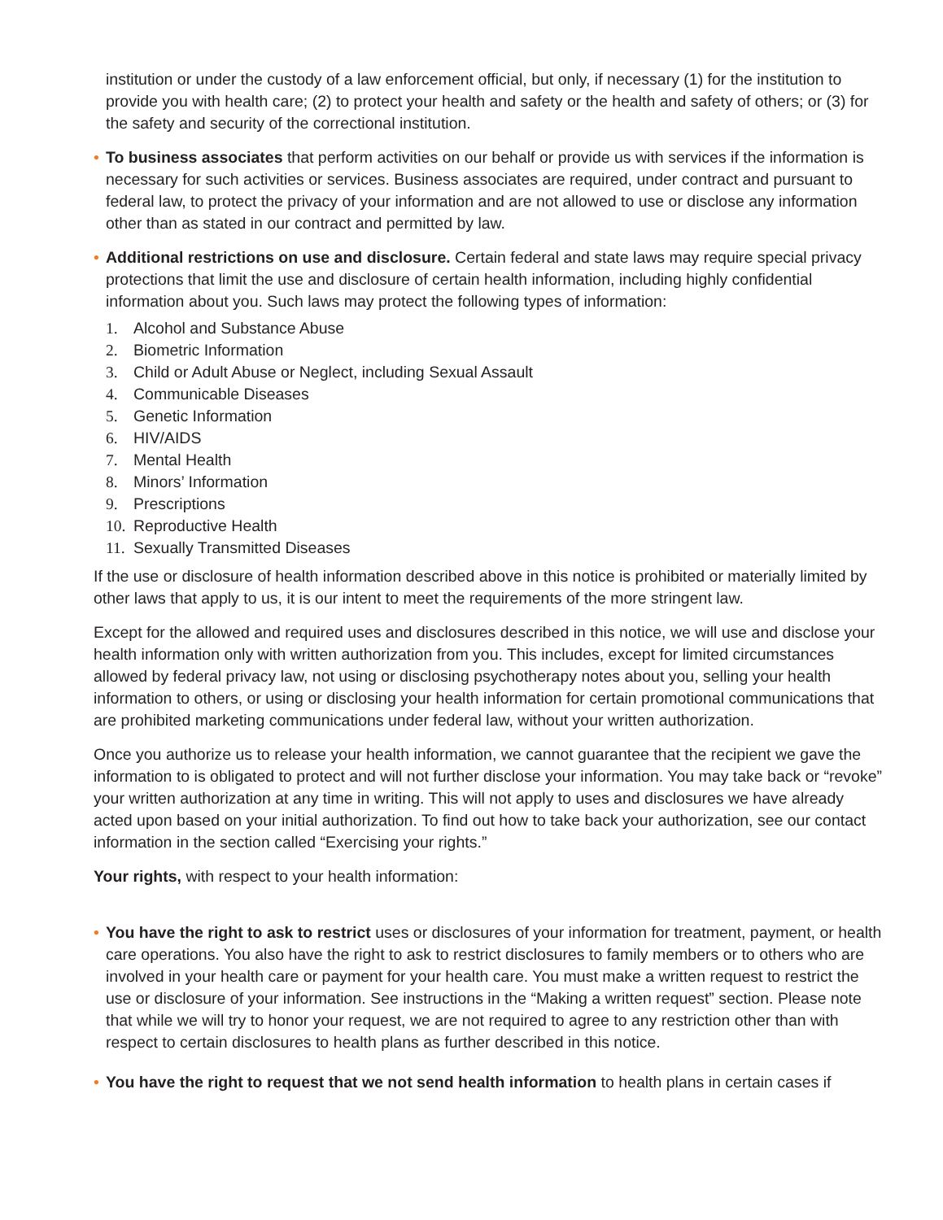institution or under the custody of a law enforcement official, but only, if necessary (1) for the institution to provide you with health care; (2) to protect your health and safety or the health and safety of others; or (3) for the safety and security of the correctional institution.
• To business associates that perform activities on our behalf or provide us with services if the information is necessary for such activities or services. Business associates are required, under contract and pursuant to federal law, to protect the privacy of your information and are not allowed to use or disclose any information other than as stated in our contract and permitted by law.
• Additional restrictions on use and disclosure. Certain federal and state laws may require special privacy protections that limit the use and disclosure of certain health information, including highly confidential information about you. Such laws may protect the following types of information:
1. Alcohol and Substance Abuse
2. Biometric Information
3. Child or Adult Abuse or Neglect, including Sexual Assault
4. Communicable Diseases
5. Genetic Information
6. HIV/AIDS
7. Mental Health
8. Minors’ Information
9. Prescriptions
10. Reproductive Health
11. Sexually Transmitted Diseases
If the use or disclosure of health information described above in this notice is prohibited or materially limited by other laws that apply to us, it is our intent to meet the requirements of the more stringent law.
Except for the allowed and required uses and disclosures described in this notice, we will use and disclose your health information only with written authorization from you. This includes, except for limited circumstances allowed by federal privacy law, not using or disclosing psychotherapy notes about you, selling your health information to others, or using or disclosing your health information for certain promotional communications that are prohibited marketing communications under federal law, without your written authorization.
Once you authorize us to release your health information, we cannot guarantee that the recipient we gave the information to is obligated to protect and will not further disclose your information. You may take back or “revoke” your written authorization at any time in writing. This will not apply to uses and disclosures we have already acted upon based on your initial authorization. To find out how to take back your authorization, see our contact information in the section called “Exercising your rights.”
Your rights, with respect to your health information:
• You have the right to ask to restrict uses or disclosures of your information for treatment, payment, or health care operations. You also have the right to ask to restrict disclosures to family members or to others who are involved in your health care or payment for your health care. You must make a written request to restrict the use or disclosure of your information. See instructions in the “Making a written request” section. Please note that while we will try to honor your request, we are not required to agree to any restriction other than with respect to certain disclosures to health plans as further described in this notice.
• You have the right to request that we not send health information to health plans in certain cases if